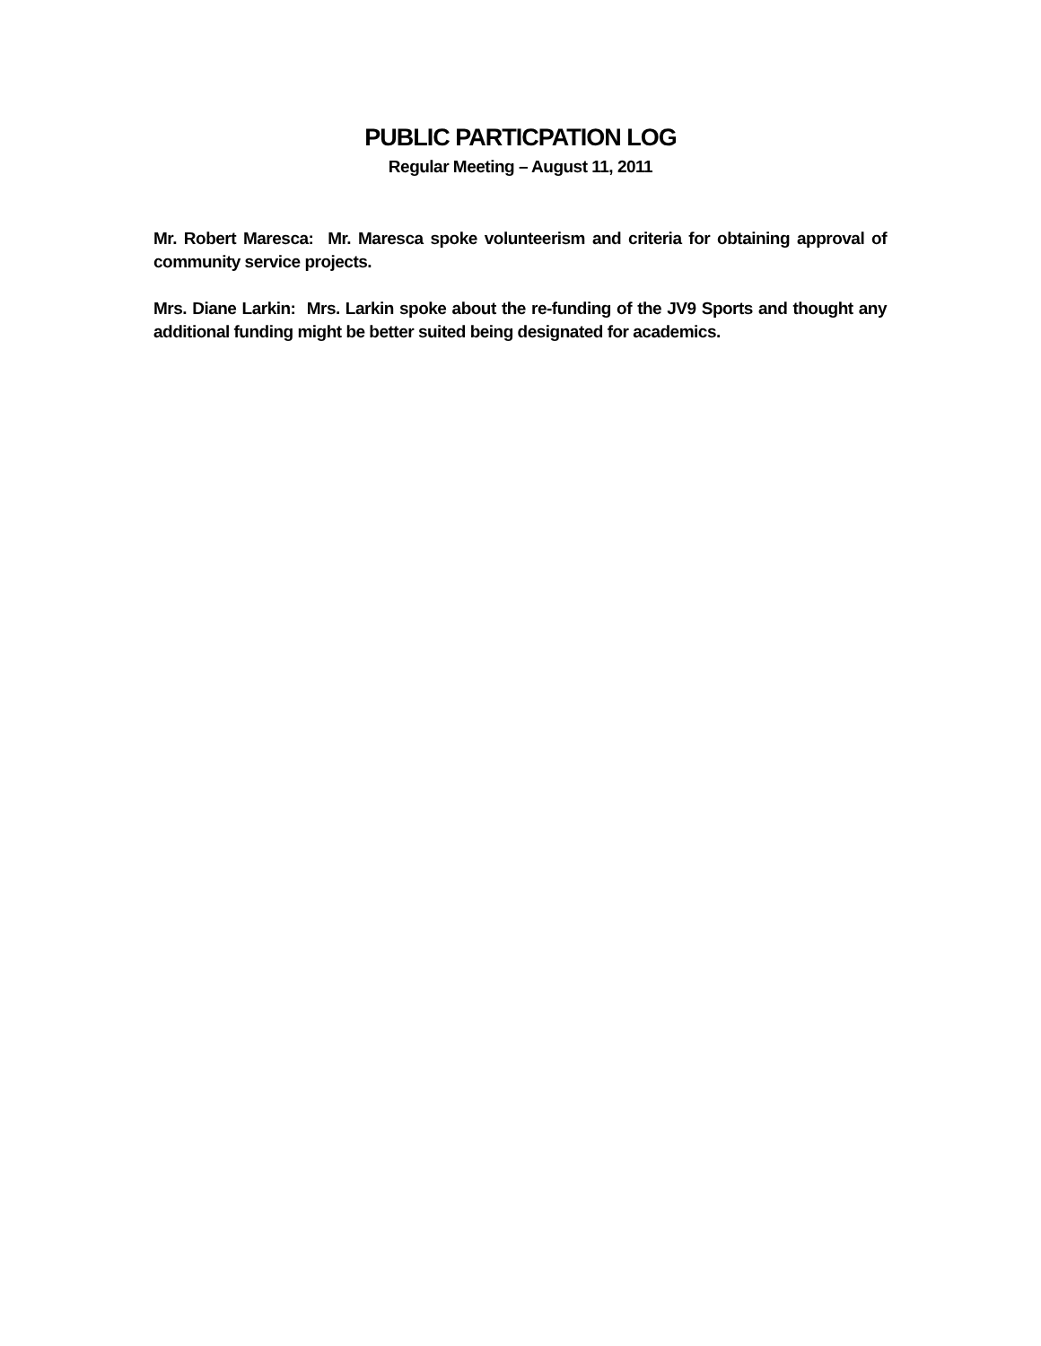PUBLIC PARTICPATION LOG
Regular Meeting – August 11, 2011
Mr. Robert Maresca: Mr. Maresca spoke volunteerism and criteria for obtaining approval of community service projects.
Mrs. Diane Larkin: Mrs. Larkin spoke about the re-funding of the JV9 Sports and thought any additional funding might be better suited being designated for academics.